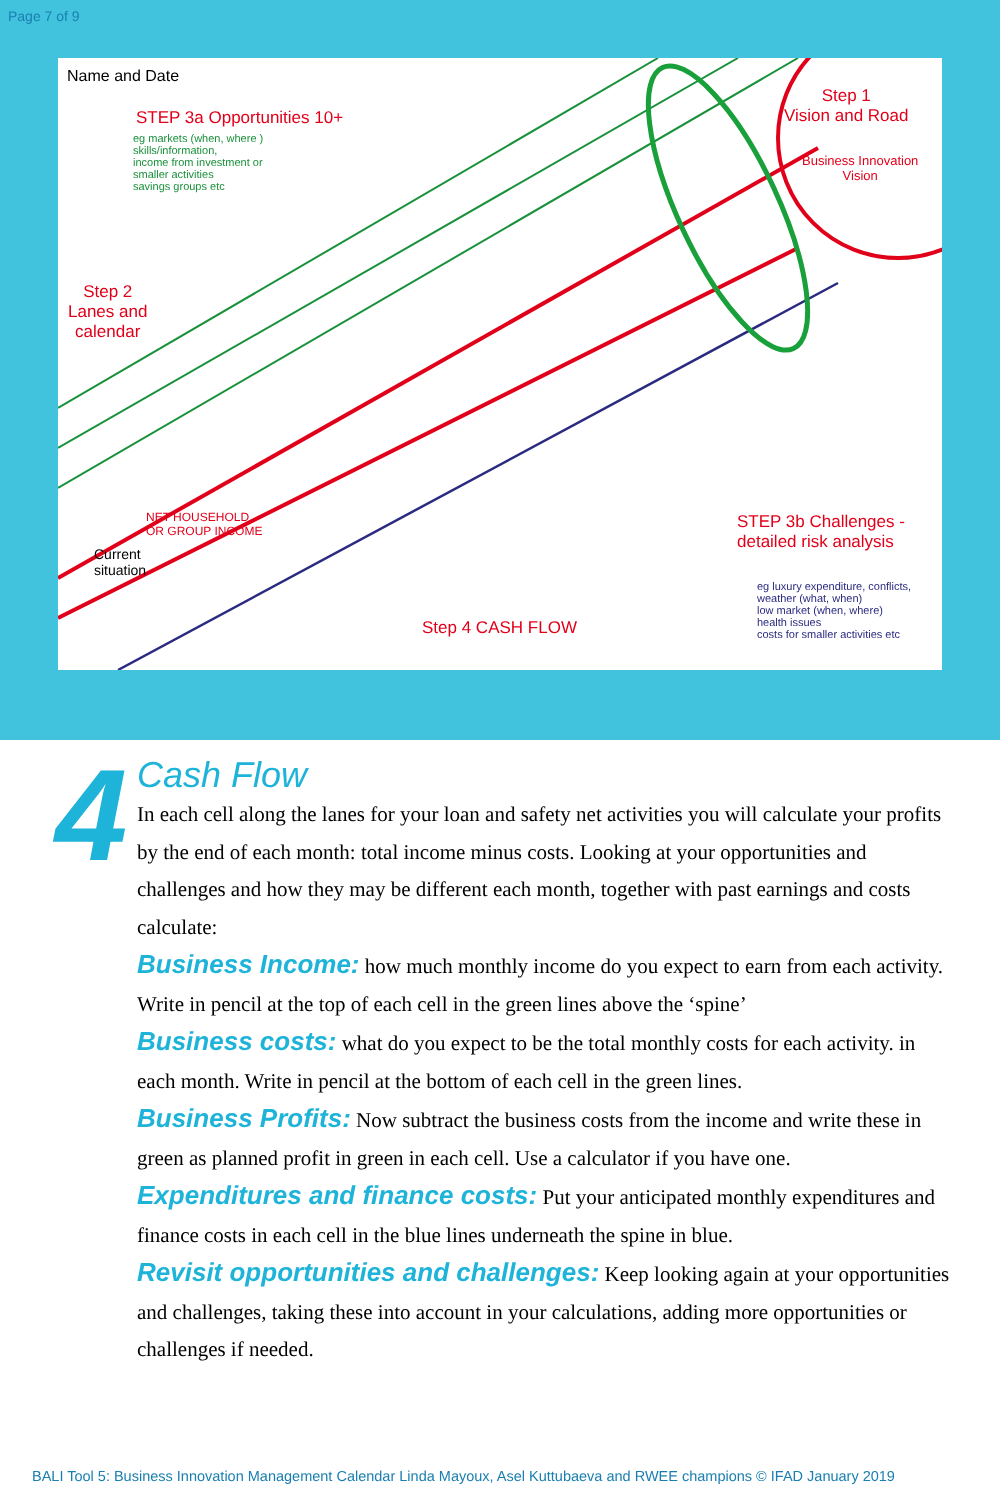Page 7 of 9
Name and Date
STEP 3a Opportunities 10+
eg markets (when, where )
skills/information,
income from investment or
smaller activities
savings groups etc
Step 1
Vision and Road
Business Innovation
Vision
Step 2
Lanes and
calendar
Current
situation
NET HOUSEHOLD
OR GROUP INCOME
STEP 3b Challenges -
detailed risk analysis
eg luxury expenditure, conflicts,
weather (what, when)
low market (when, where)
health issues
costs for smaller activities etc
Step 4 CASH FLOW
4
Cash Flow
In each cell along the lanes for your loan and safety net activities you will calculate your profits by the end of each month: total income minus costs. Looking at your opportunities and challenges and how they may be different each month, together with past earnings and costs calculate:
Business Income: how much monthly income do you expect to earn from each activity. Write in pencil at the top of each cell in the green lines above the ‘spine’
Business costs: what do you expect to be the total monthly costs for each activity. in each month. Write in pencil at the bottom of each cell in the green lines.
Business Profits: Now subtract the business costs from the income and write these in green as planned profit in green in each cell. Use a calculator if you have one.
Expenditures and finance costs: Put your anticipated monthly expenditures and finance costs in each cell in the blue lines underneath the spine in blue.
Revisit opportunities and challenges: Keep looking again at your opportunities and challenges, taking these into account in your calculations, adding more opportunities or challenges if needed.
BALI Tool 5: Business Innovation Management Calendar Linda Mayoux, Asel Kuttubaeva and RWEE champions © IFAD January 2019